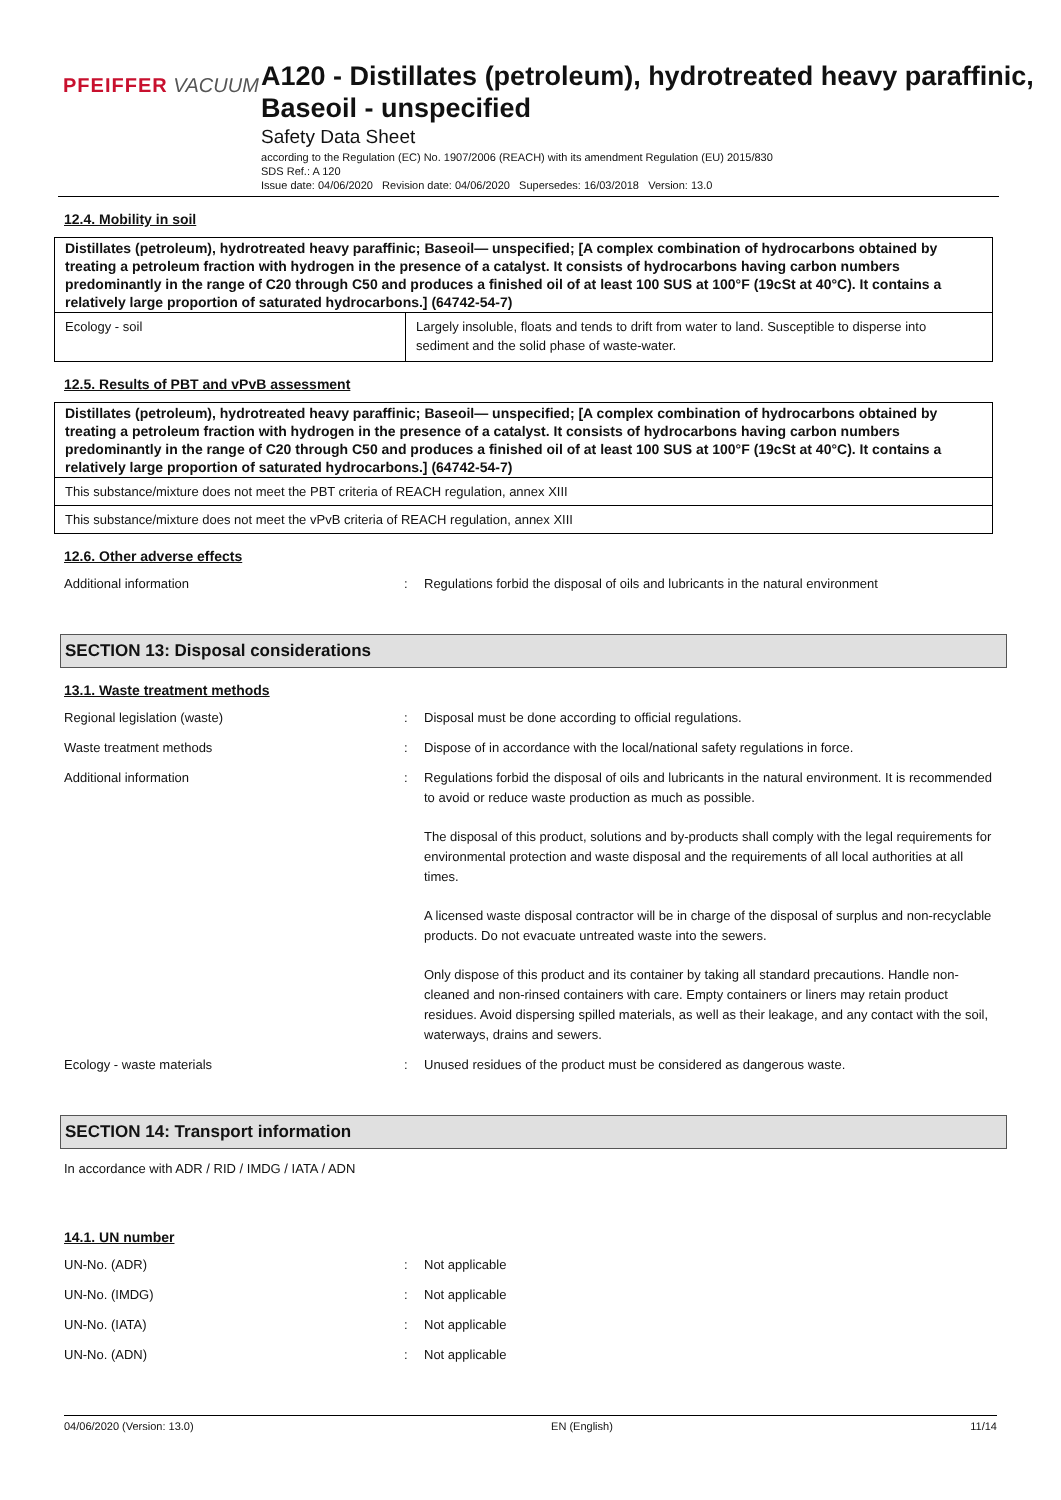PFEIFFER VACUUM
A120 - Distillates (petroleum), hydrotreated heavy paraffinic, Baseoil - unspecified
Safety Data Sheet
according to the Regulation (EC) No. 1907/2006 (REACH) with its amendment Regulation (EU) 2015/830
SDS Ref.: A 120
Issue date: 04/06/2020 Revision date: 04/06/2020 Supersedes: 16/03/2018 Version: 13.0
12.4. Mobility in soil
| Distillates (petroleum), hydrotreated heavy paraffinic; Baseoil— unspecified; [A complex combination of hydrocarbons obtained by treating a petroleum fraction with hydrogen in the presence of a catalyst. It consists of hydrocarbons having carbon numbers predominantly in the range of C20 through C50 and produces a finished oil of at least 100 SUS at 100°F (19cSt at 40°C). It contains a relatively large proportion of saturated hydrocarbons.] (64742-54-7) | |
| Ecology - soil | Largely insoluble, floats and tends to drift from water to land. Susceptible to disperse into sediment and the solid phase of waste-water. |
12.5. Results of PBT and vPvB assessment
| Distillates (petroleum), hydrotreated heavy paraffinic; Baseoil— unspecified; [A complex combination of hydrocarbons obtained by treating a petroleum fraction with hydrogen in the presence of a catalyst. It consists of hydrocarbons having carbon numbers predominantly in the range of C20 through C50 and produces a finished oil of at least 100 SUS at 100°F (19cSt at 40°C). It contains a relatively large proportion of saturated hydrocarbons.] (64742-54-7) |
| This substance/mixture does not meet the PBT criteria of REACH regulation, annex XIII |
| This substance/mixture does not meet the vPvB criteria of REACH regulation, annex XIII |
12.6. Other adverse effects
Additional information : Regulations forbid the disposal of oils and lubricants in the natural environment
SECTION 13: Disposal considerations
13.1. Waste treatment methods
Regional legislation (waste) : Disposal must be done according to official regulations.
Waste treatment methods : Dispose of in accordance with the local/national safety regulations in force.
Additional information : Regulations forbid the disposal of oils and lubricants in the natural environment. It is recommended to avoid or reduce waste production as much as possible.
The disposal of this product, solutions and by-products shall comply with the legal requirements for environmental protection and waste disposal and the requirements of all local authorities at all times.
A licensed waste disposal contractor will be in charge of the disposal of surplus and non-recyclable products. Do not evacuate untreated waste into the sewers.
Only dispose of this product and its container by taking all standard precautions. Handle non-cleaned and non-rinsed containers with care. Empty containers or liners may retain product residues. Avoid dispersing spilled materials, as well as their leakage, and any contact with the soil, waterways, drains and sewers.
Ecology - waste materials : Unused residues of the product must be considered as dangerous waste.
SECTION 14: Transport information
In accordance with ADR / RID / IMDG / IATA / ADN
14.1. UN number
UN-No. (ADR) : Not applicable
UN-No. (IMDG) : Not applicable
UN-No. (IATA) : Not applicable
UN-No. (ADN) : Not applicable
04/06/2020 (Version: 13.0) EN (English) 11/14